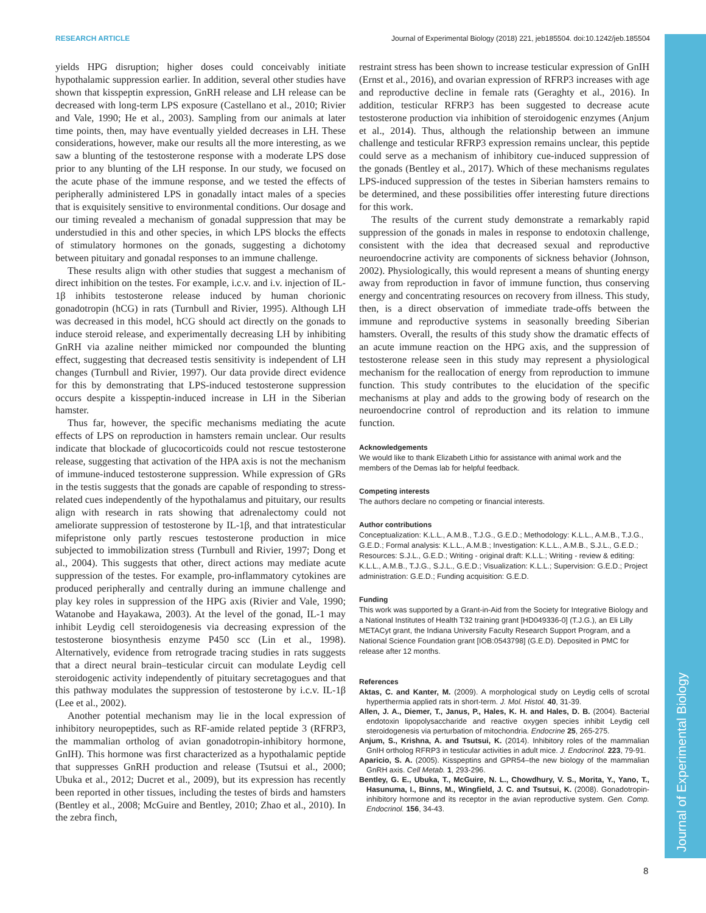RESEARCH ARTICLE Journal of Experimental Biology (2018) 221, jeb185504. doi:10.1242/jeb.185504
yields HPG disruption; higher doses could conceivably initiate hypothalamic suppression earlier. In addition, several other studies have shown that kisspeptin expression, GnRH release and LH release can be decreased with long-term LPS exposure (Castellano et al., 2010; Rivier and Vale, 1990; He et al., 2003). Sampling from our animals at later time points, then, may have eventually yielded decreases in LH. These considerations, however, make our results all the more interesting, as we saw a blunting of the testosterone response with a moderate LPS dose prior to any blunting of the LH response. In our study, we focused on the acute phase of the immune response, and we tested the effects of peripherally administered LPS in gonadally intact males of a species that is exquisitely sensitive to environmental conditions. Our dosage and our timing revealed a mechanism of gonadal suppression that may be understudied in this and other species, in which LPS blocks the effects of stimulatory hormones on the gonads, suggesting a dichotomy between pituitary and gonadal responses to an immune challenge.
These results align with other studies that suggest a mechanism of direct inhibition on the testes. For example, i.c.v. and i.v. injection of IL-1β inhibits testosterone release induced by human chorionic gonadotropin (hCG) in rats (Turnbull and Rivier, 1995). Although LH was decreased in this model, hCG should act directly on the gonads to induce steroid release, and experimentally decreasing LH by inhibiting GnRH via azaline neither mimicked nor compounded the blunting effect, suggesting that decreased testis sensitivity is independent of LH changes (Turnbull and Rivier, 1997). Our data provide direct evidence for this by demonstrating that LPS-induced testosterone suppression occurs despite a kisspeptin-induced increase in LH in the Siberian hamster.
Thus far, however, the specific mechanisms mediating the acute effects of LPS on reproduction in hamsters remain unclear. Our results indicate that blockade of glucocorticoids could not rescue testosterone release, suggesting that activation of the HPA axis is not the mechanism of immune-induced testosterone suppression. While expression of GRs in the testis suggests that the gonads are capable of responding to stress-related cues independently of the hypothalamus and pituitary, our results align with research in rats showing that adrenalectomy could not ameliorate suppression of testosterone by IL-1β, and that intratesticular mifepristone only partly rescues testosterone production in mice subjected to immobilization stress (Turnbull and Rivier, 1997; Dong et al., 2004). This suggests that other, direct actions may mediate acute suppression of the testes. For example, pro-inflammatory cytokines are produced peripherally and centrally during an immune challenge and play key roles in suppression of the HPG axis (Rivier and Vale, 1990; Watanobe and Hayakawa, 2003). At the level of the gonad, IL-1 may inhibit Leydig cell steroidogenesis via decreasing expression of the testosterone biosynthesis enzyme P450 scc (Lin et al., 1998). Alternatively, evidence from retrograde tracing studies in rats suggests that a direct neural brain–testicular circuit can modulate Leydig cell steroidogenic activity independently of pituitary secretagogues and that this pathway modulates the suppression of testosterone by i.c.v. IL-1β (Lee et al., 2002).
Another potential mechanism may lie in the local expression of inhibitory neuropeptides, such as RF-amide related peptide 3 (RFRP3, the mammalian ortholog of avian gonadotropin-inhibitory hormone, GnIH). This hormone was first characterized as a hypothalamic peptide that suppresses GnRH production and release (Tsutsui et al., 2000; Ubuka et al., 2012; Ducret et al., 2009), but its expression has recently been reported in other tissues, including the testes of birds and hamsters (Bentley et al., 2008; McGuire and Bentley, 2010; Zhao et al., 2010). In the zebra finch,
restraint stress has been shown to increase testicular expression of GnIH (Ernst et al., 2016), and ovarian expression of RFRP3 increases with age and reproductive decline in female rats (Geraghty et al., 2016). In addition, testicular RFRP3 has been suggested to decrease acute testosterone production via inhibition of steroidogenic enzymes (Anjum et al., 2014). Thus, although the relationship between an immune challenge and testicular RFRP3 expression remains unclear, this peptide could serve as a mechanism of inhibitory cue-induced suppression of the gonads (Bentley et al., 2017). Which of these mechanisms regulates LPS-induced suppression of the testes in Siberian hamsters remains to be determined, and these possibilities offer interesting future directions for this work.
The results of the current study demonstrate a remarkably rapid suppression of the gonads in males in response to endotoxin challenge, consistent with the idea that decreased sexual and reproductive neuroendocrine activity are components of sickness behavior (Johnson, 2002). Physiologically, this would represent a means of shunting energy away from reproduction in favor of immune function, thus conserving energy and concentrating resources on recovery from illness. This study, then, is a direct observation of immediate trade-offs between the immune and reproductive systems in seasonally breeding Siberian hamsters. Overall, the results of this study show the dramatic effects of an acute immune reaction on the HPG axis, and the suppression of testosterone release seen in this study may represent a physiological mechanism for the reallocation of energy from reproduction to immune function. This study contributes to the elucidation of the specific mechanisms at play and adds to the growing body of research on the neuroendocrine control of reproduction and its relation to immune function.
Acknowledgements
We would like to thank Elizabeth Lithio for assistance with animal work and the members of the Demas lab for helpful feedback.
Competing interests
The authors declare no competing or financial interests.
Author contributions
Conceptualization: K.L.L., A.M.B., T.J.G., G.E.D.; Methodology: K.L.L., A.M.B., T.J.G., G.E.D.; Formal analysis: K.L.L., A.M.B.; Investigation: K.L.L., A.M.B., S.J.L., G.E.D.; Resources: S.J.L., G.E.D.; Writing - original draft: K.L.L.; Writing - review & editing: K.L.L., A.M.B., T.J.G., S.J.L., G.E.D.; Visualization: K.L.L.; Supervision: G.E.D.; Project administration: G.E.D.; Funding acquisition: G.E.D.
Funding
This work was supported by a Grant-in-Aid from the Society for Integrative Biology and a National Institutes of Health T32 training grant [HD049336-0] (T.J.G.), an Eli Lilly METACyt grant, the Indiana University Faculty Research Support Program, and a National Science Foundation grant [IOB:0543798] (G.E.D). Deposited in PMC for release after 12 months.
References
Aktas, C. and Kanter, M. (2009). A morphological study on Leydig cells of scrotal hyperthermia applied rats in short-term. J. Mol. Histol. 40, 31-39.
Allen, J. A., Diemer, T., Janus, P., Hales, K. H. and Hales, D. B. (2004). Bacterial endotoxin lipopolysaccharide and reactive oxygen species inhibit Leydig cell steroidogenesis via perturbation of mitochondria. Endocrine 25, 265-275.
Anjum, S., Krishna, A. and Tsutsui, K. (2014). Inhibitory roles of the mammalian GnIH ortholog RFRP3 in testicular activities in adult mice. J. Endocrinol. 223, 79-91.
Aparicio, S. A. (2005). Kisspeptins and GPR54–the new biology of the mammalian GnRH axis. Cell Metab. 1, 293-296.
Bentley, G. E., Ubuka, T., McGuire, N. L., Chowdhury, V. S., Morita, Y., Yano, T., Hasunuma, I., Binns, M., Wingfield, J. C. and Tsutsui, K. (2008). Gonadotropin-inhibitory hormone and its receptor in the avian reproductive system. Gen. Comp. Endocrinol. 156, 34-43.
Journal of Experimental Biology
8